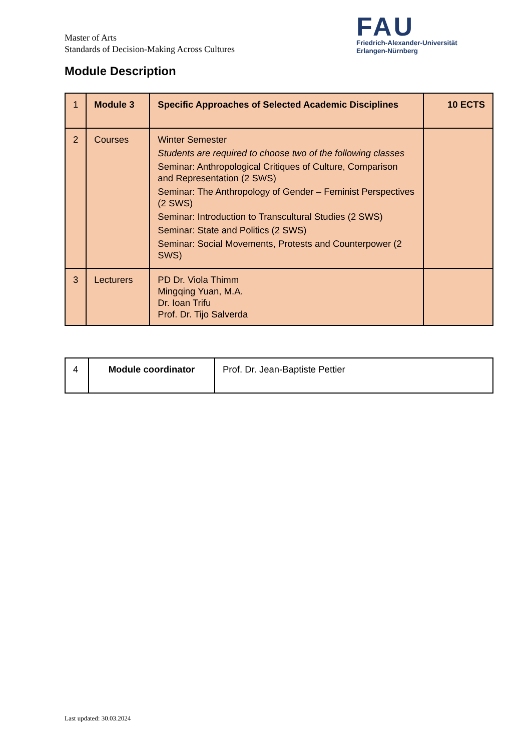Master of Arts
Standards of Decision-Making Across Cultures
FAU
Friedrich-Alexander-Universität
Erlangen-Nürnberg
Module Description
| 1 | Module 3 | Specific Approaches of Selected Academic Disciplines | 10 ECTS |
| 2 | Courses | Winter Semester Students are required to choose two of the following classes Seminar: Anthropological Critiques of Culture, Comparison and Representation (2 SWS) Seminar: The Anthropology of Gender – Feminist Perspectives (2 SWS) Seminar: Introduction to Transcultural Studies (2 SWS) Seminar: State and Politics (2 SWS) Seminar: Social Movements, Protests and Counterpower (2 SWS) | |
| 3 | Lecturers | PD Dr. Viola Thimm Mingqing Yuan, M.A. Dr. Ioan Trifu Prof. Dr. Tijo Salverda | |
| 4 | Module coordinator | Prof. Dr. Jean-Baptiste Pettier |
Last updated: 30.03.2024